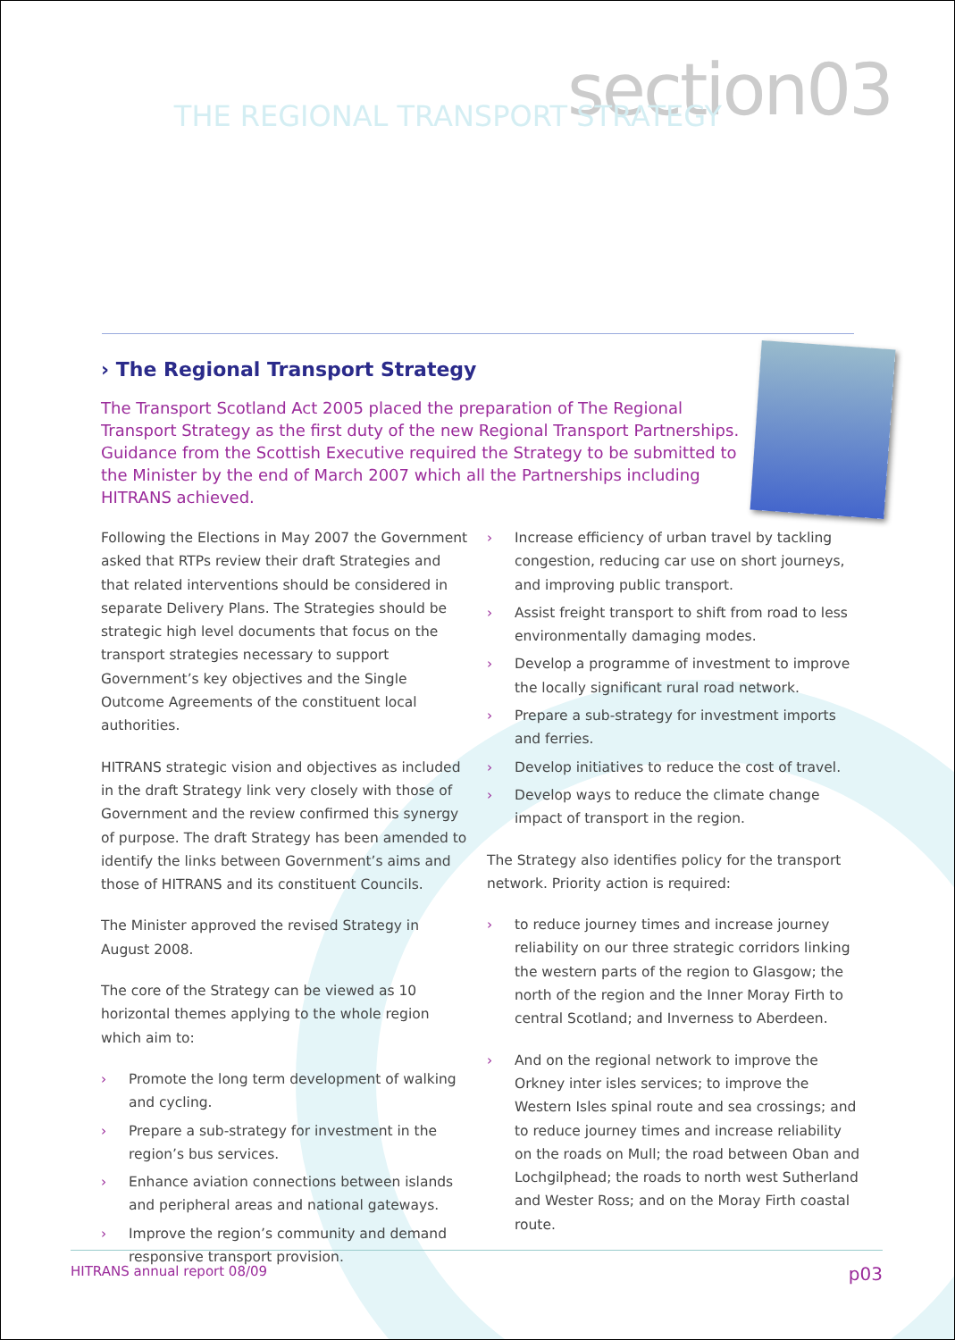section03
THE REGIONAL TRANSPORT STRATEGY
› The Regional Transport Strategy
The Transport Scotland Act 2005 placed the preparation of The Regional Transport Strategy as the first duty of the new Regional Transport Partnerships. Guidance from the Scottish Executive required the Strategy to be submitted to the Minister by the end of March 2007 which all the Partnerships including HITRANS achieved.
Following the Elections in May 2007 the Government asked that RTPs review their draft Strategies and that related interventions should be considered in separate Delivery Plans. The Strategies should be strategic high level documents that focus on the transport strategies necessary to support Government’s key objectives and the Single Outcome Agreements of the constituent local authorities.
HITRANS strategic vision and objectives as included in the draft Strategy link very closely with those of Government and the review confirmed this synergy of purpose. The draft Strategy has been amended to identify the links between Government’s aims and those of HITRANS and its constituent Councils.
The Minister approved the revised Strategy in August 2008.
The core of the Strategy can be viewed as 10 horizontal themes applying to the whole region which aim to:
› Promote the long term development of walking and cycling.
› Prepare a sub-strategy for investment in the region’s bus services.
› Enhance aviation connections between islands and peripheral areas and national gateways.
› Improve the region’s community and demand responsive transport provision.
› Increase efficiency of urban travel by tackling congestion, reducing car use on short journeys, and improving public transport.
› Assist freight transport to shift from road to less environmentally damaging modes.
› Develop a programme of investment to improve the locally significant rural road network.
› Prepare a sub-strategy for investment imports and ferries.
› Develop initiatives to reduce the cost of travel.
› Develop ways to reduce the climate change impact of transport in the region.
The Strategy also identifies policy for the transport network. Priority action is required:
› to reduce journey times and increase journey reliability on our three strategic corridors linking the western parts of the region to Glasgow; the north of the region and the Inner Moray Firth to central Scotland; and Inverness to Aberdeen.
› And on the regional network to improve the Orkney inter isles services; to improve the Western Isles spinal route and sea crossings; and to reduce journey times and increase reliability on the roads on Mull; the road between Oban and Lochgilphead; the roads to north west Sutherland and Wester Ross; and on the Moray Firth coastal route.
HITRANS annual report 08/09 p03